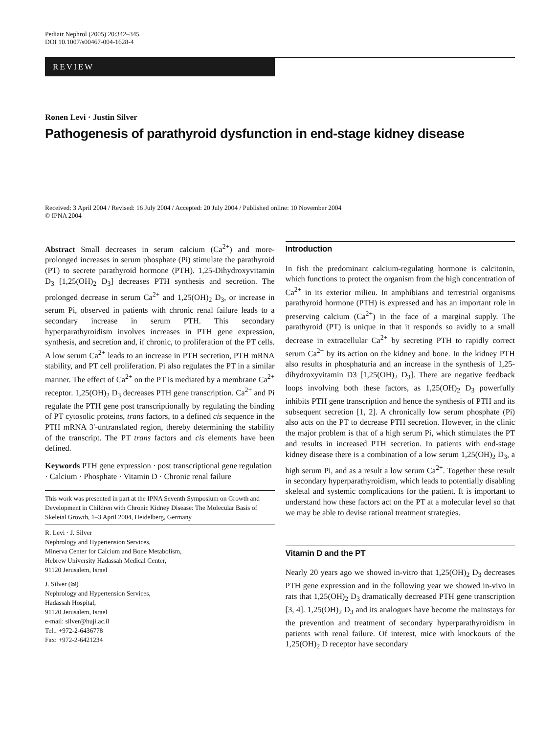Pediatr Nephrol (2005) 20:342–345
DOI 10.1007/s00467-004-1628-4
REVIEW
Ronen Levi · Justin Silver
Pathogenesis of parathyroid dysfunction in end-stage kidney disease
Received: 3 April 2004 / Revised: 16 July 2004 / Accepted: 20 July 2004 / Published online: 10 November 2004
© IPNA 2004
Abstract Small decreases in serum calcium (Ca<sup>2+</sup>) and more-prolonged increases in serum phosphate (Pi) stimulate the parathyroid (PT) to secrete parathyroid hormone (PTH). 1,25-Dihydroxyvitamin D<sub>3</sub> [1,25(OH)<sub>2</sub> D<sub>3</sub>] decreases PTH synthesis and secretion. The prolonged decrease in serum Ca<sup>2+</sup> and 1,25(OH)<sub>2</sub> D<sub>3</sub>, or increase in serum Pi, observed in patients with chronic renal failure leads to a secondary increase in serum PTH. This secondary hyperparathyroidism involves increases in PTH gene expression, synthesis, and secretion and, if chronic, to proliferation of the PT cells. A low serum Ca<sup>2+</sup> leads to an increase in PTH secretion, PTH mRNA stability, and PT cell proliferation. Pi also regulates the PT in a similar manner. The effect of Ca<sup>2+</sup> on the PT is mediated by a membrane Ca<sup>2+</sup> receptor. 1,25(OH)<sub>2</sub> D<sub>3</sub> decreases PTH gene transcription. Ca<sup>2+</sup> and Pi regulate the PTH gene post transcriptionally by regulating the binding of PT cytosolic proteins, trans factors, to a defined cis sequence in the PTH mRNA 3′-untranslated region, thereby determining the stability of the transcript. The PT trans factors and cis elements have been defined.
Keywords PTH gene expression · post transcriptional gene regulation · Calcium · Phosphate · Vitamin D · Chronic renal failure
This work was presented in part at the IPNA Seventh Symposium on Growth and Development in Children with Chronic Kidney Disease: The Molecular Basis of Skeletal Growth, 1–3 April 2004, Heidelberg, Germany
R. Levi · J. Silver
Nephrology and Hypertension Services,
Minerva Center for Calcium and Bone Metabolism,
Hebrew University Hadassah Medical Center,
91120 Jerusalem, Israel
J. Silver (✉)
Nephrology and Hypertension Services,
Hadassah Hospital,
91120 Jerusalem, Israel
e-mail: silver@huji.ac.il
Tel.: +972-2-6436778
Fax: +972-2-6421234
Introduction
In fish the predominant calcium-regulating hormone is calcitonin, which functions to protect the organism from the high concentration of Ca<sup>2+</sup> in its exterior milieu. In amphibians and terrestrial organisms parathyroid hormone (PTH) is expressed and has an important role in preserving calcium (Ca<sup>2+</sup>) in the face of a marginal supply. The parathyroid (PT) is unique in that it responds so avidly to a small decrease in extracellular Ca<sup>2+</sup> by secreting PTH to rapidly correct serum Ca<sup>2+</sup> by its action on the kidney and bone. In the kidney PTH also results in phosphaturia and an increase in the synthesis of 1,25-dihydroxyvitamin D3 [1,25(OH)<sub>2</sub> D<sub>3</sub>]. There are negative feedback loops involving both these factors, as 1,25(OH)<sub>2</sub> D<sub>3</sub> powerfully inhibits PTH gene transcription and hence the synthesis of PTH and its subsequent secretion [1, 2]. A chronically low serum phosphate (Pi) also acts on the PT to decrease PTH secretion. However, in the clinic the major problem is that of a high serum Pi, which stimulates the PT and results in increased PTH secretion. In patients with end-stage kidney disease there is a combination of a low serum 1,25(OH)<sub>2</sub> D<sub>3</sub>, a high serum Pi, and as a result a low serum Ca<sup>2+</sup>. Together these result in secondary hyperparathyroidism, which leads to potentially disabling skeletal and systemic complications for the patient. It is important to understand how these factors act on the PT at a molecular level so that we may be able to devise rational treatment strategies.
Vitamin D and the PT
Nearly 20 years ago we showed in-vitro that 1,25(OH)<sub>2</sub> D<sub>3</sub> decreases PTH gene expression and in the following year we showed in-vivo in rats that 1,25(OH)<sub>2</sub> D<sub>3</sub> dramatically decreased PTH gene transcription [3, 4]. 1,25(OH)<sub>2</sub> D<sub>3</sub> and its analogues have become the mainstays for the prevention and treatment of secondary hyperparathyroidism in patients with renal failure. Of interest, mice with knockouts of the 1,25(OH)<sub>2</sub> D receptor have secondary